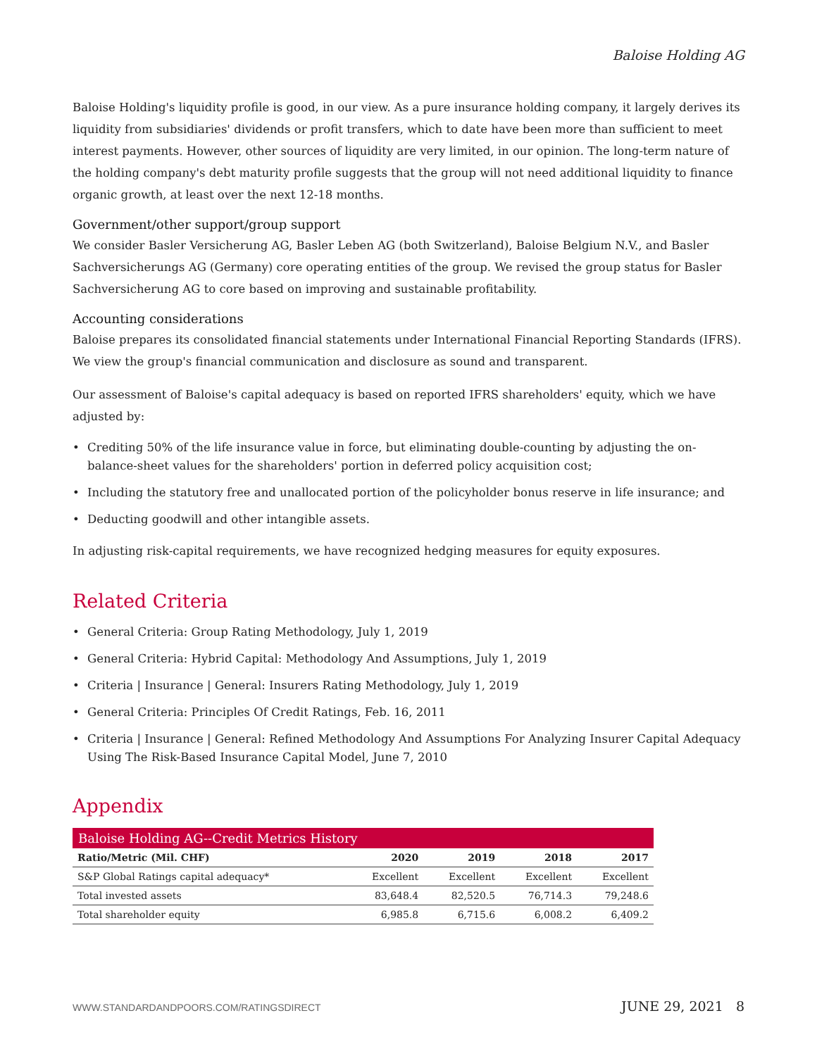Baloise Holding AG
Baloise Holding's liquidity profile is good, in our view. As a pure insurance holding company, it largely derives its liquidity from subsidiaries' dividends or profit transfers, which to date have been more than sufficient to meet interest payments. However, other sources of liquidity are very limited, in our opinion. The long-term nature of the holding company's debt maturity profile suggests that the group will not need additional liquidity to finance organic growth, at least over the next 12-18 months.
Government/other support/group support
We consider Basler Versicherung AG, Basler Leben AG (both Switzerland), Baloise Belgium N.V., and Basler Sachversicherungs AG (Germany) core operating entities of the group. We revised the group status for Basler Sachversicherung AG to core based on improving and sustainable profitability.
Accounting considerations
Baloise prepares its consolidated financial statements under International Financial Reporting Standards (IFRS). We view the group's financial communication and disclosure as sound and transparent.
Our assessment of Baloise's capital adequacy is based on reported IFRS shareholders' equity, which we have adjusted by:
• Crediting 50% of the life insurance value in force, but eliminating double-counting by adjusting the on-balance-sheet values for the shareholders' portion in deferred policy acquisition cost;
• Including the statutory free and unallocated portion of the policyholder bonus reserve in life insurance; and
• Deducting goodwill and other intangible assets.
In adjusting risk-capital requirements, we have recognized hedging measures for equity exposures.
Related Criteria
• General Criteria: Group Rating Methodology, July 1, 2019
• General Criteria: Hybrid Capital: Methodology And Assumptions, July 1, 2019
• Criteria | Insurance | General: Insurers Rating Methodology, July 1, 2019
• General Criteria: Principles Of Credit Ratings, Feb. 16, 2011
• Criteria | Insurance | General: Refined Methodology And Assumptions For Analyzing Insurer Capital Adequacy Using The Risk-Based Insurance Capital Model, June 7, 2010
Appendix
| Baloise Holding AG--Credit Metrics History | | | | |
| --- | --- | --- | --- | --- |
| Ratio/Metric (Mil. CHF) | 2020 | 2019 | 2018 | 2017 |
| S&P Global Ratings capital adequacy* | Excellent | Excellent | Excellent | Excellent |
| Total invested assets | 83,648.4 | 82,520.5 | 76,714.3 | 79,248.6 |
| Total shareholder equity | 6,985.8 | 6,715.6 | 6,008.2 | 6,409.2 |
WWW.STANDARDANDPOORS.COM/RATINGSDIRECT JUNE 29, 2021 8